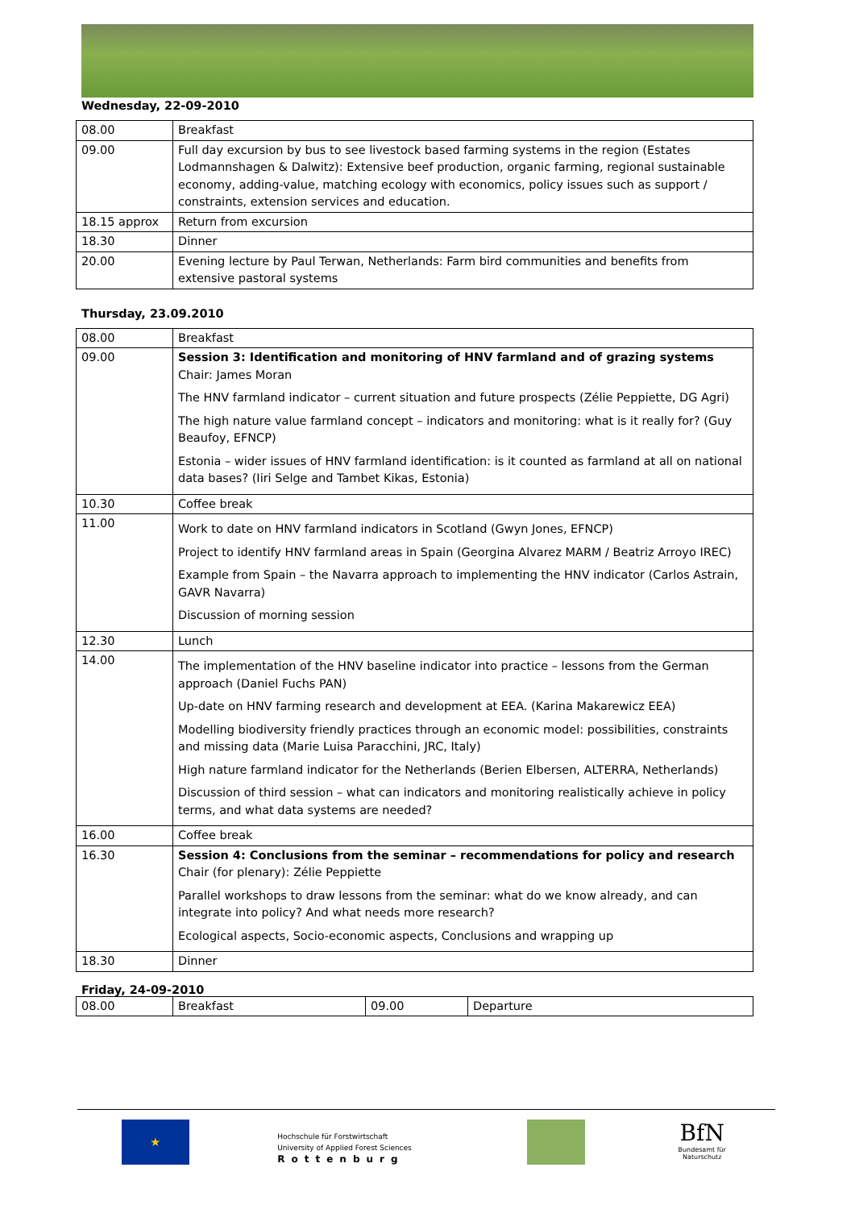Wednesday, 22-09-2010
| 08.00 | Breakfast |
| 09.00 | Full day excursion by bus to see livestock based farming systems in the region (Estates Lodmannshagen & Dalwitz): Extensive beef production, organic farming, regional sustainable economy, adding-value, matching ecology with economics, policy issues such as support / constraints, extension services and education. |
| 18.15 approx | Return from excursion |
| 18.30 | Dinner |
| 20.00 | Evening lecture by Paul Terwan, Netherlands: Farm bird communities and benefits from extensive pastoral systems |
Thursday, 23.09.2010
| 08.00 | Breakfast |
| 09.00 | Session 3: Identification and monitoring of HNV farmland and of grazing systems Chair: James Moran The HNV farmland indicator – current situation and future prospects (Zélie Peppiette, DG Agri) The high nature value farmland concept – indicators and monitoring: what is it really for? (Guy Beaufoy, EFNCP) Estonia – wider issues of HNV farmland identification: is it counted as farmland at all on national data bases? (Iiri Selge and Tambet Kikas, Estonia) |
| 10.30 | Coffee break |
| 11.00 | Work to date on HNV farmland indicators in Scotland (Gwyn Jones, EFNCP) Project to identify HNV farmland areas in Spain (Georgina Alvarez MARM / Beatriz Arroyo IREC) Example from Spain – the Navarra approach to implementing the HNV indicator (Carlos Astrain, GAVR Navarra) Discussion of morning session |
| 12.30 | Lunch |
| 14.00 | The implementation of the HNV baseline indicator into practice – lessons from the German approach (Daniel Fuchs PAN) Up-date on HNV farming research and development at EEA. (Karina Makarewicz EEA) Modelling biodiversity friendly practices through an economic model: possibilities, constraints and missing data (Marie Luisa Paracchini, JRC, Italy) High nature farmland indicator for the Netherlands (Berien Elbersen, ALTERRA, Netherlands) Discussion of third session – what can indicators and monitoring realistically achieve in policy terms, and what data systems are needed? |
| 16.00 | Coffee break |
| 16.30 | Session 4: Conclusions from the seminar – recommendations for policy and research Chair (for plenary): Zélie Peppiette Parallel workshops to draw lessons from the seminar: what do we know already, and can integrate into policy? And what needs more research? Ecological aspects, Socio-economic aspects, Conclusions and wrapping up |
| 18.30 | Dinner |
Friday, 24-09-2010
| 08.00 | Breakfast | 09.00 | Departure |
★
Hochschule für Forstwirtschaft
University of Applied Forest Sciences
Rottenburg
BfN
Bundesamt für Naturschutz